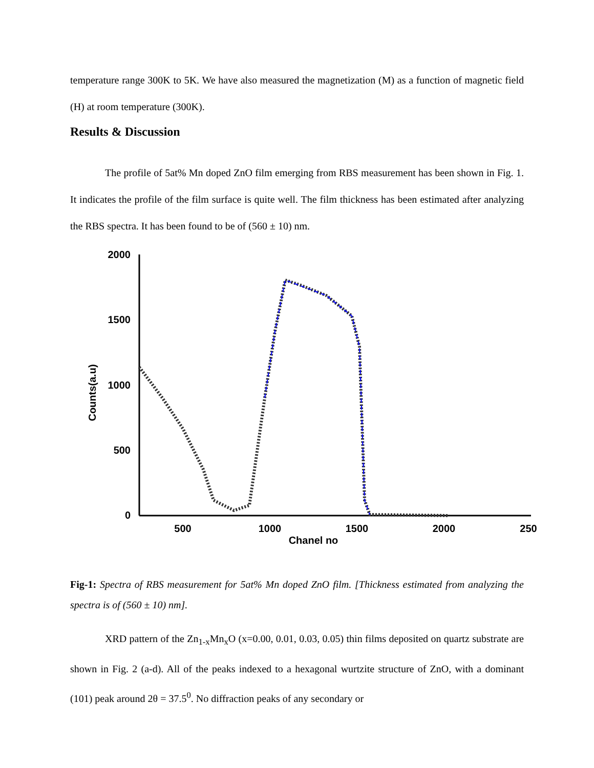temperature range 300K to 5K. We have also measured the magnetization (M) as a function of magnetic field (H) at room temperature (300K).
Results & Discussion
The profile of 5at% Mn doped ZnO film emerging from RBS measurement has been shown in Fig. 1. It indicates the profile of the film surface is quite well. The film thickness has been estimated after analyzing the RBS spectra. It has been found to be of (560 ± 10) nm.
2000
1500
1000
500
0
500
1000
1500
2000
250
Chanel no
Counts(a.u)
Fig-1: Spectra of RBS measurement for 5at% Mn doped ZnO film. [Thickness estimated from analyzing the spectra is of (560 ± 10) nm].
XRD pattern of the Zn<sub>1-x</sub>Mn<sub>x</sub>O (x=0.00, 0.01, 0.03, 0.05) thin films deposited on quartz substrate are shown in Fig. 2 (a-d). All of the peaks indexed to a hexagonal wurtzite structure of ZnO, with a dominant (101) peak around 2θ = 37.5<sup>0</sup>. No diffraction peaks of any secondary or